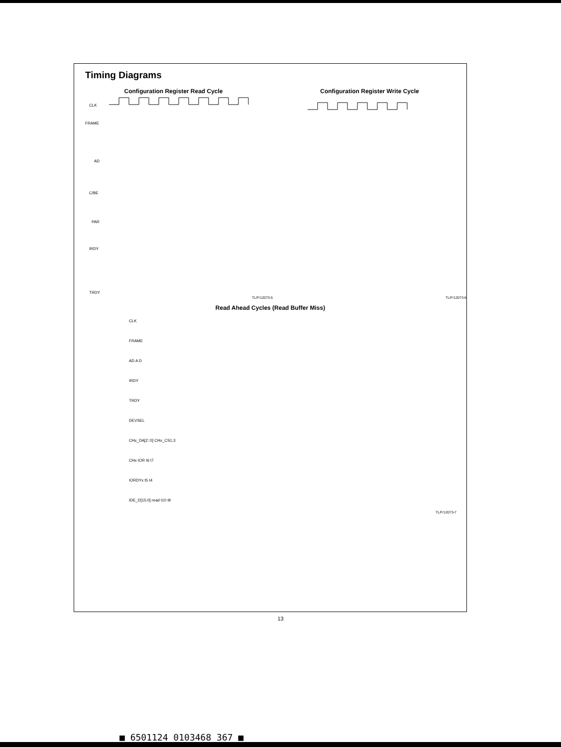Timing Diagrams
Configuration Register Read Cycle
CLK
FRAME
AD
C/BE
PAR
IRDY
TRDY
TL/F/12073-5
Configuration Register Write Cycle
TL/F/12073-6
Read Ahead Cycles (Read Buffer Miss)
CLK
FRAME
AD A D
IRDY
TRDY
DEVSEL
CHx_DA[2::0] CHx_CS1,3
CHx IOR t6 t7
IORDYx t5 t4
IDE_D[15:0] read t10 t9
TL/F/12073-7
13
■ 6501124 0103468 367 ■